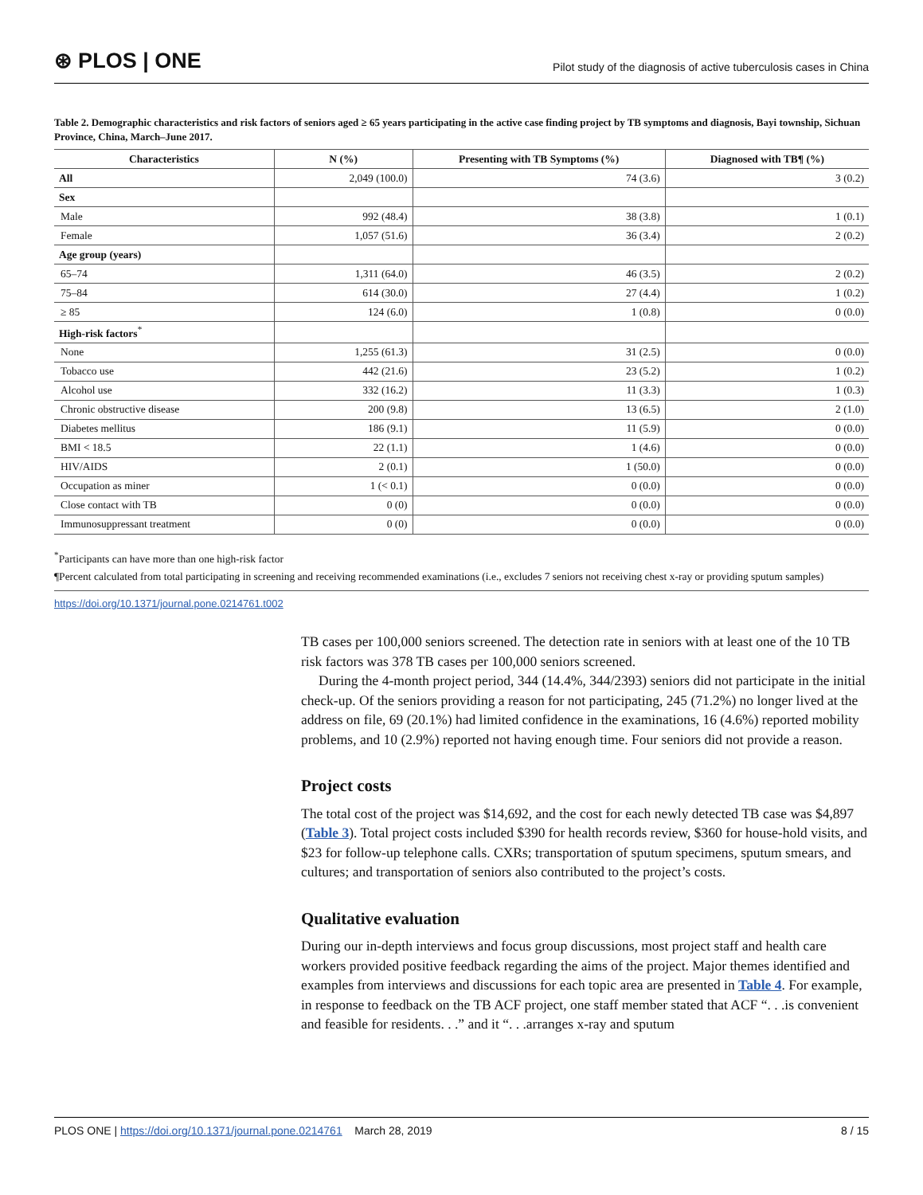⊛ PLOS | ONE Pilot study of the diagnosis of active tuberculosis cases in China
Table 2. Demographic characteristics and risk factors of seniors aged ≥ 65 years participating in the active case finding project by TB symptoms and diagnosis, Bayi township, Sichuan Province, China, March–June 2017.
| Characteristics | N (%) | Presenting with TB Symptoms (%) | Diagnosed with TB¶ (%) |
| --- | --- | --- | --- |
| All | 2,049 (100.0) | 74 (3.6) | 3 (0.2) |
| Sex | | | |
| Male | 992 (48.4) | 38 (3.8) | 1 (0.1) |
| Female | 1,057 (51.6) | 36 (3.4) | 2 (0.2) |
| Age group (years) | | | |
| 65–74 | 1,311 (64.0) | 46 (3.5) | 2 (0.2) |
| 75–84 | 614 (30.0) | 27 (4.4) | 1 (0.2) |
| ≥ 85 | 124 (6.0) | 1 (0.8) | 0 (0.0) |
| High-risk factors<sup>*</sup> | | | |
| None | 1,255 (61.3) | 31 (2.5) | 0 (0.0) |
| Tobacco use | 442 (21.6) | 23 (5.2) | 1 (0.2) |
| Alcohol use | 332 (16.2) | 11 (3.3) | 1 (0.3) |
| Chronic obstructive disease | 200 (9.8) | 13 (6.5) | 2 (1.0) |
| Diabetes mellitus | 186 (9.1) | 11 (5.9) | 0 (0.0) |
| BMI < 18.5 | 22 (1.1) | 1 (4.6) | 0 (0.0) |
| HIV/AIDS | 2 (0.1) | 1 (50.0) | 0 (0.0) |
| Occupation as miner | 1 (< 0.1) | 0 (0.0) | 0 (0.0) |
| Close contact with TB | 0 (0) | 0 (0.0) | 0 (0.0) |
| Immunosuppressant treatment | 0 (0) | 0 (0.0) | 0 (0.0) |
<sup>*</sup> Participants can have more than one high-risk factor
¶Percent calculated from total participating in screening and receiving recommended examinations (i.e., excludes 7 seniors not receiving chest x-ray or providing sputum samples)
https://doi.org/10.1371/journal.pone.0214761.t002
TB cases per 100,000 seniors screened. The detection rate in seniors with at least one of the 10 TB risk factors was 378 TB cases per 100,000 seniors screened.
During the 4-month project period, 344 (14.4%, 344/2393) seniors did not participate in the initial check-up. Of the seniors providing a reason for not participating, 245 (71.2%) no longer lived at the address on file, 69 (20.1%) had limited confidence in the examinations, 16 (4.6%) reported mobility problems, and 10 (2.9%) reported not having enough time. Four seniors did not provide a reason.
Project costs
The total cost of the project was $14,692, and the cost for each newly detected TB case was $4,897 (Table 3). Total project costs included $390 for health records review, $360 for house-hold visits, and $23 for follow-up telephone calls. CXRs; transportation of sputum specimens, sputum smears, and cultures; and transportation of seniors also contributed to the project’s costs.
Qualitative evaluation
During our in-depth interviews and focus group discussions, most project staff and health care workers provided positive feedback regarding the aims of the project. Major themes identified and examples from interviews and discussions for each topic area are presented in Table 4. For example, in response to feedback on the TB ACF project, one staff member stated that ACF “. . .is convenient and feasible for residents. . .” and it “. . .arranges x-ray and sputum
PLOS ONE | https://doi.org/10.1371/journal.pone.0214761 March 28, 2019 8 / 15